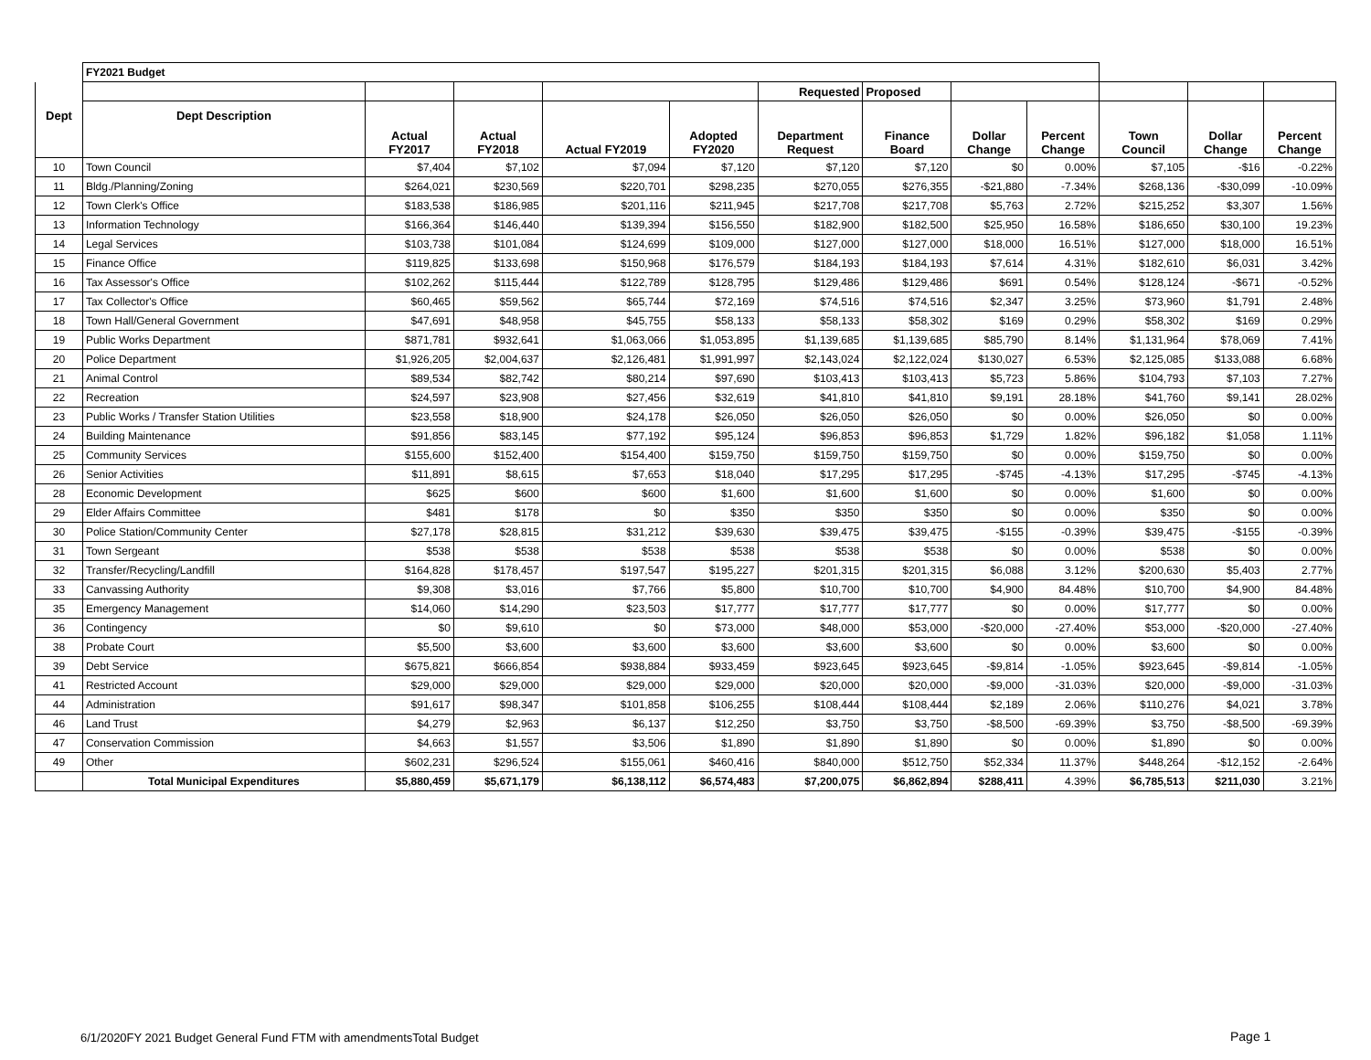| | FY2021 Budget | | | | | | | | | | | |
| | | | | | | Requested | Proposed | | | | | |
| Dept | Dept Description | Actual FY2017 | Actual FY2018 | Actual FY2019 | Adopted FY2020 | Department Request | Finance Board | Dollar Change | Percent Change | Town Council | Dollar Change | Percent Change |
| 10 | Town Council | $7,404 | $7,102 | $7,094 | $7,120 | $7,120 | $7,120 | $0 | 0.00% | $7,105 | -$16 | -0.22% |
| 11 | Bldg./Planning/Zoning | $264,021 | $230,569 | $220,701 | $298,235 | $270,055 | $276,355 | -$21,880 | -7.34% | $268,136 | -$30,099 | -10.09% |
| 12 | Town Clerk's Office | $183,538 | $186,985 | $201,116 | $211,945 | $217,708 | $217,708 | $5,763 | 2.72% | $215,252 | $3,307 | 1.56% |
| 13 | Information Technology | $166,364 | $146,440 | $139,394 | $156,550 | $182,900 | $182,500 | $25,950 | 16.58% | $186,650 | $30,100 | 19.23% |
| 14 | Legal Services | $103,738 | $101,084 | $124,699 | $109,000 | $127,000 | $127,000 | $18,000 | 16.51% | $127,000 | $18,000 | 16.51% |
| 15 | Finance Office | $119,825 | $133,698 | $150,968 | $176,579 | $184,193 | $184,193 | $7,614 | 4.31% | $182,610 | $6,031 | 3.42% |
| 16 | Tax Assessor's Office | $102,262 | $115,444 | $122,789 | $128,795 | $129,486 | $129,486 | $691 | 0.54% | $128,124 | -$671 | -0.52% |
| 17 | Tax Collector's Office | $60,465 | $59,562 | $65,744 | $72,169 | $74,516 | $74,516 | $2,347 | 3.25% | $73,960 | $1,791 | 2.48% |
| 18 | Town Hall/General Government | $47,691 | $48,958 | $45,755 | $58,133 | $58,133 | $58,302 | $169 | 0.29% | $58,302 | $169 | 0.29% |
| 19 | Public Works Department | $871,781 | $932,641 | $1,063,066 | $1,053,895 | $1,139,685 | $1,139,685 | $85,790 | 8.14% | $1,131,964 | $78,069 | 7.41% |
| 20 | Police Department | $1,926,205 | $2,004,637 | $2,126,481 | $1,991,997 | $2,143,024 | $2,122,024 | $130,027 | 6.53% | $2,125,085 | $133,088 | 6.68% |
| 21 | Animal Control | $89,534 | $82,742 | $80,214 | $97,690 | $103,413 | $103,413 | $5,723 | 5.86% | $104,793 | $7,103 | 7.27% |
| 22 | Recreation | $24,597 | $23,908 | $27,456 | $32,619 | $41,810 | $41,810 | $9,191 | 28.18% | $41,760 | $9,141 | 28.02% |
| 23 | Public Works / Transfer Station Utilities | $23,558 | $18,900 | $24,178 | $26,050 | $26,050 | $26,050 | $0 | 0.00% | $26,050 | $0 | 0.00% |
| 24 | Building Maintenance | $91,856 | $83,145 | $77,192 | $95,124 | $96,853 | $96,853 | $1,729 | 1.82% | $96,182 | $1,058 | 1.11% |
| 25 | Community Services | $155,600 | $152,400 | $154,400 | $159,750 | $159,750 | $159,750 | $0 | 0.00% | $159,750 | $0 | 0.00% |
| 26 | Senior Activities | $11,891 | $8,615 | $7,653 | $18,040 | $17,295 | $17,295 | -$745 | -4.13% | $17,295 | -$745 | -4.13% |
| 28 | Economic Development | $625 | $600 | $600 | $1,600 | $1,600 | $1,600 | $0 | 0.00% | $1,600 | $0 | 0.00% |
| 29 | Elder Affairs Committee | $481 | $178 | $0 | $350 | $350 | $350 | $0 | 0.00% | $350 | $0 | 0.00% |
| 30 | Police Station/Community Center | $27,178 | $28,815 | $31,212 | $39,630 | $39,475 | $39,475 | -$155 | -0.39% | $39,475 | -$155 | -0.39% |
| 31 | Town Sergeant | $538 | $538 | $538 | $538 | $538 | $538 | $0 | 0.00% | $538 | $0 | 0.00% |
| 32 | Transfer/Recycling/Landfill | $164,828 | $178,457 | $197,547 | $195,227 | $201,315 | $201,315 | $6,088 | 3.12% | $200,630 | $5,403 | 2.77% |
| 33 | Canvassing Authority | $9,308 | $3,016 | $7,766 | $5,800 | $10,700 | $10,700 | $4,900 | 84.48% | $10,700 | $4,900 | 84.48% |
| 35 | Emergency Management | $14,060 | $14,290 | $23,503 | $17,777 | $17,777 | $17,777 | $0 | 0.00% | $17,777 | $0 | 0.00% |
| 36 | Contingency | $0 | $9,610 | $0 | $73,000 | $48,000 | $53,000 | -$20,000 | -27.40% | $53,000 | -$20,000 | -27.40% |
| 38 | Probate Court | $5,500 | $3,600 | $3,600 | $3,600 | $3,600 | $3,600 | $0 | 0.00% | $3,600 | $0 | 0.00% |
| 39 | Debt Service | $675,821 | $666,854 | $938,884 | $933,459 | $923,645 | $923,645 | -$9,814 | -1.05% | $923,645 | -$9,814 | -1.05% |
| 41 | Restricted Account | $29,000 | $29,000 | $29,000 | $29,000 | $20,000 | $20,000 | -$9,000 | -31.03% | $20,000 | -$9,000 | -31.03% |
| 44 | Administration | $91,617 | $98,347 | $101,858 | $106,255 | $108,444 | $108,444 | $2,189 | 2.06% | $110,276 | $4,021 | 3.78% |
| 46 | Land Trust | $4,279 | $2,963 | $6,137 | $12,250 | $3,750 | $3,750 | -$8,500 | -69.39% | $3,750 | -$8,500 | -69.39% |
| 47 | Conservation Commission | $4,663 | $1,557 | $3,506 | $1,890 | $1,890 | $1,890 | $0 | 0.00% | $1,890 | $0 | 0.00% |
| 49 | Other | $602,231 | $296,524 | $155,061 | $460,416 | $840,000 | $512,750 | $52,334 | 11.37% | $448,264 | -$12,152 | -2.64% |
| | Total Municipal Expenditures | $5,880,459 | $5,671,179 | $6,138,112 | $6,574,483 | $7,200,075 | $6,862,894 | $288,411 | 4.39% | $6,785,513 | $211,030 | 3.21% |
6/1/2020FY 2021 Budget General Fund FTM with amendmentsTotal Budget
Page 1